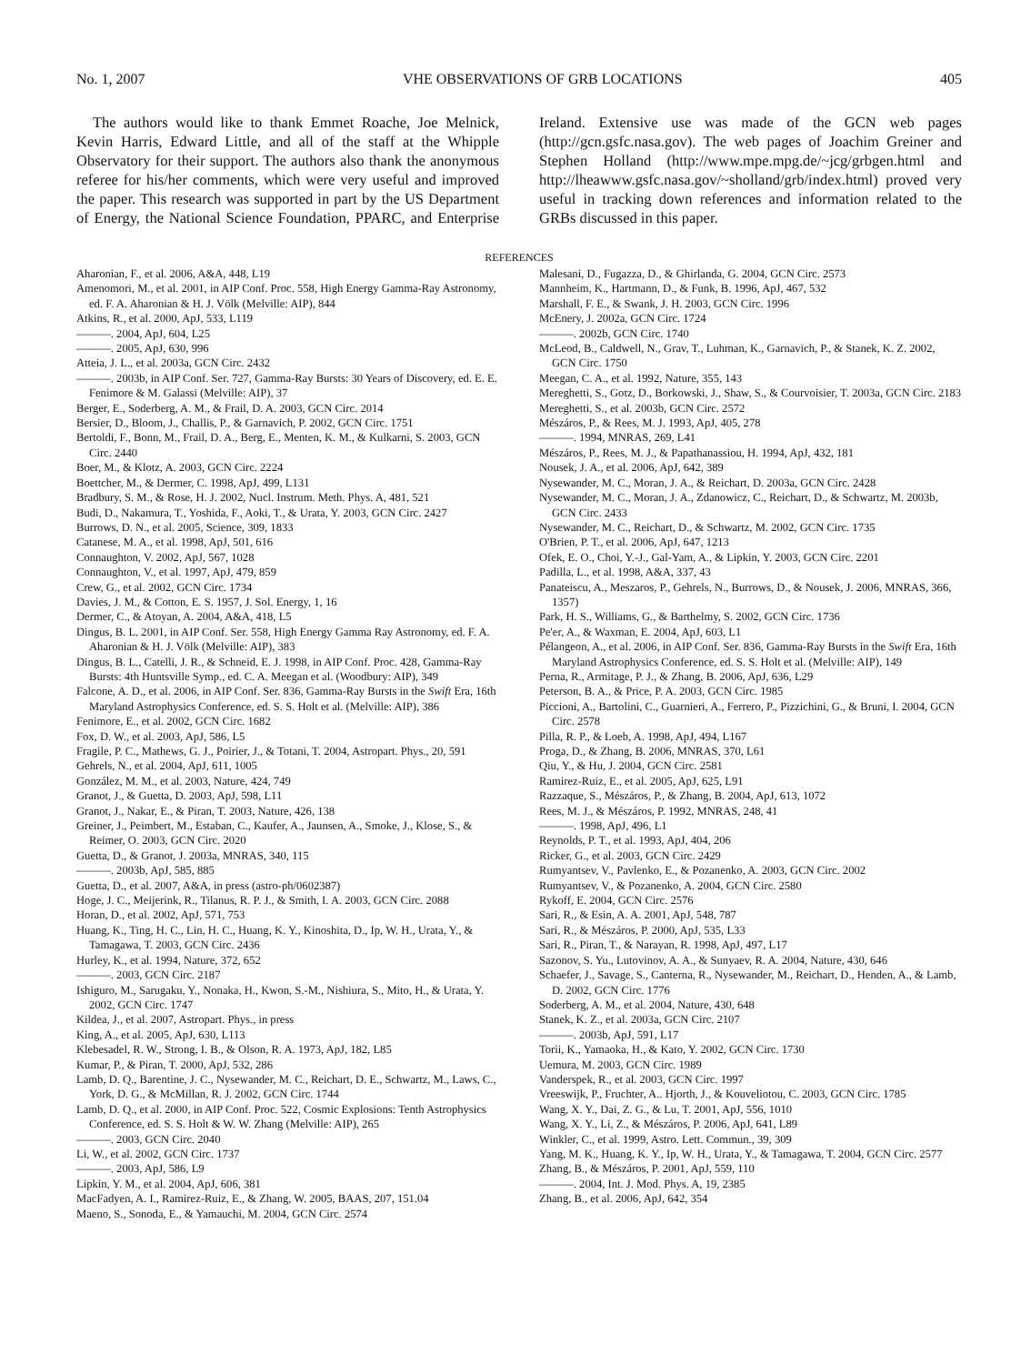No. 1, 2007 VHE OBSERVATIONS OF GRB LOCATIONS 405
The authors would like to thank Emmet Roache, Joe Melnick, Kevin Harris, Edward Little, and all of the staff at the Whipple Observatory for their support. The authors also thank the anonymous referee for his/her comments, which were very useful and improved the paper. This research was supported in part by the US Department of Energy, the National Science Foundation, PPARC, and Enterprise Ireland. Extensive use was made of the GCN web pages (http://gcn.gsfc.nasa.gov). The web pages of Joachim Greiner and Stephen Holland (http://www.mpe.mpg.de/~jcg/grbgen.html and http://lheawww.gsfc.nasa.gov/~sholland/grb/index.html) proved very useful in tracking down references and information related to the GRBs discussed in this paper.
REFERENCES
Aharonian, F., et al. 2006, A&A, 448, L19
Amenomori, M., et al. 2001, in AIP Conf. Proc. 558, High Energy Gamma-Ray Astronomy, ed. F. A. Aharonian & H. J. Völk (Melville: AIP), 844
Atkins, R., et al. 2000, ApJ, 533, L119
———. 2004, ApJ, 604, L25
———. 2005, ApJ, 630, 996
Atteia, J. L., et al. 2003a, GCN Circ. 2432
———. 2003b, in AIP Conf. Ser. 727, Gamma-Ray Bursts: 30 Years of Discovery, ed. E. E. Fenimore & M. Galassi (Melville: AIP), 37
Berger, E., Soderberg, A. M., & Frail, D. A. 2003, GCN Circ. 2014
Bersier, D., Bloom, J., Challis, P., & Garnavich, P. 2002, GCN Circ. 1751
Bertoldi, F., Bonn, M., Frail, D. A., Berg, E., Menten, K. M., & Kulkarni, S. 2003, GCN Circ. 2440
Boer, M., & Klotz, A. 2003, GCN Circ. 2224
Boettcher, M., & Dermer, C. 1998, ApJ, 499, L131
Bradbury, S. M., & Rose, H. J. 2002, Nucl. Instrum. Meth. Phys. A, 481, 521
Budi, D., Nakamura, T., Yoshida, F., Aoki, T., & Urata, Y. 2003, GCN Circ. 2427
Burrows, D. N., et al. 2005, Science, 309, 1833
Catanese, M. A., et al. 1998, ApJ, 501, 616
Connaughton, V. 2002, ApJ, 567, 1028
Connaughton, V., et al. 1997, ApJ, 479, 859
Crew, G., et al. 2002, GCN Circ. 1734
Davies, J. M., & Cotton, E. S. 1957, J. Sol. Energy, 1, 16
Dermer, C., & Atoyan, A. 2004, A&A, 418, L5
Dingus, B. L. 2001, in AIP Conf. Ser. 558, High Energy Gamma Ray Astronomy, ed. F. A. Aharonian & H. J. Völk (Melville: AIP), 383
Dingus, B. L., Catelli, J. R., & Schneid, E. J. 1998, in AIP Conf. Proc. 428, Gamma-Ray Bursts: 4th Huntsville Symp., ed. C. A. Meegan et al. (Woodbury: AIP), 349
Falcone, A. D., et al. 2006, in AIP Conf. Ser. 836, Gamma-Ray Bursts in the Swift Era, 16th Maryland Astrophysics Conference, ed. S. S. Holt et al. (Melville: AIP), 386
Fenimore, E., et al. 2002, GCN Circ. 1682
Fox, D. W., et al. 2003, ApJ, 586, L5
Fragile, P. C., Mathews, G. J., Poirier, J., & Totani, T. 2004, Astropart. Phys., 20, 591
Gehrels, N., et al. 2004, ApJ, 611, 1005
González, M. M., et al. 2003, Nature, 424, 749
Granot, J., & Guetta, D. 2003, ApJ, 598, L11
Granot, J., Nakar, E., & Piran, T. 2003, Nature, 426, 138
Greiner, J., Peimbert, M., Estaban, C., Kaufer, A., Jaunsen, A., Smoke, J., Klose, S., & Reimer, O. 2003, GCN Circ. 2020
Guetta, D., & Granot, J. 2003a, MNRAS, 340, 115
———. 2003b, ApJ, 585, 885
Guetta, D., et al. 2007, A&A, in press (astro-ph/0602387)
Hoge, J. C., Meijerink, R., Tilanus, R. P. J., & Smith, I. A. 2003, GCN Circ. 2088
Horan, D., et al. 2002, ApJ, 571, 753
Huang, K., Ting, H. C., Lin, H. C., Huang, K. Y., Kinoshita, D., Ip, W. H., Urata, Y., & Tamagawa, T. 2003, GCN Circ. 2436
Hurley, K., et al. 1994, Nature, 372, 652
———. 2003, GCN Circ. 2187
Ishiguro, M., Sarugaku, Y., Nonaka, H., Kwon, S.-M., Nishiura, S., Mito, H., & Urata, Y. 2002, GCN Circ. 1747
Kildea, J., et al. 2007, Astropart. Phys., in press
King, A., et al. 2005, ApJ, 630, L113
Klebesadel, R. W., Strong, I. B., & Olson, R. A. 1973, ApJ, 182, L85
Kumar, P., & Piran, T. 2000, ApJ, 532, 286
Lamb, D. Q., Barentine, J. C., Nysewander, M. C., Reichart, D. E., Schwartz, M., Laws, C., York, D. G., & McMillan, R. J. 2002, GCN Circ. 1744
Lamb, D. Q., et al. 2000, in AIP Conf. Proc. 522, Cosmic Explosions: Tenth Astrophysics Conference, ed. S. S. Holt & W. W. Zhang (Melville: AIP), 265
———. 2003, GCN Circ. 2040
Li, W., et al. 2002, GCN Circ. 1737
———. 2003, ApJ, 586, L9
Lipkin, Y. M., et al. 2004, ApJ, 606, 381
MacFadyen, A. I., Ramirez-Ruiz, E., & Zhang, W. 2005, BAAS, 207, 151.04
Maeno, S., Sonoda, E., & Yamauchi, M. 2004, GCN Circ. 2574
Malesani, D., Fugazza, D., & Ghirlanda, G. 2004, GCN Circ. 2573
Mannheim, K., Hartmann, D., & Funk, B. 1996, ApJ, 467, 532
Marshall, F. E., & Swank, J. H. 2003, GCN Circ. 1996
McEnery, J. 2002a, GCN Circ. 1724
———. 2002b, GCN Circ. 1740
McLeod, B., Caldwell, N., Grav, T., Luhman, K., Garnavich, P., & Stanek, K. Z. 2002, GCN Circ. 1750
Meegan, C. A., et al. 1992, Nature, 355, 143
Mereghetti, S., Gotz, D., Borkowski, J., Shaw, S., & Courvoisier, T. 2003a, GCN Circ. 2183
Mereghetti, S., et al. 2003b, GCN Circ. 2572
Mészáros, P., & Rees, M. J. 1993, ApJ, 405, 278
———. 1994, MNRAS, 269, L41
Mészáros, P., Rees, M. J., & Papathanassiou, H. 1994, ApJ, 432, 181
Nousek, J. A., et al. 2006, ApJ, 642, 389
Nysewander, M. C., Moran, J. A., & Reichart, D. 2003a, GCN Circ. 2428
Nysewander, M. C., Moran, J. A., Zdanowicz, C., Reichart, D., & Schwartz, M. 2003b, GCN Circ. 2433
Nysewander, M. C., Reichart, D., & Schwartz, M. 2002, GCN Circ. 1735
O'Brien, P. T., et al. 2006, ApJ, 647, 1213
Ofek, E. O., Choi, Y.-J., Gal-Yam, A., & Lipkin, Y. 2003, GCN Circ. 2201
Padilla, L., et al. 1998, A&A, 337, 43
Panateiscu, A., Meszaros, P., Gehrels, N., Burrows, D., & Nousek, J. 2006, MNRAS, 366, 1357)
Park, H. S., Williams, G., & Barthelmy, S. 2002, GCN Circ. 1736
Pe'er, A., & Waxman, E. 2004, ApJ, 603, L1
Pélangeon, A., et al. 2006, in AIP Conf. Ser. 836, Gamma-Ray Bursts in the Swift Era, 16th Maryland Astrophysics Conference, ed. S. S. Holt et al. (Melville: AIP), 149
Perna, R., Armitage, P. J., & Zhang, B. 2006, ApJ, 636, L29
Peterson, B. A., & Price, P. A. 2003, GCN Circ. 1985
Piccioni, A., Bartolini, C., Guarnieri, A., Ferrero, P., Pizzichini, G., & Bruni, I. 2004, GCN Circ. 2578
Pilla, R. P., & Loeb, A. 1998, ApJ, 494, L167
Proga, D., & Zhang, B. 2006, MNRAS, 370, L61
Qiu, Y., & Hu, J. 2004, GCN Circ. 2581
Ramirez-Ruiz, E., et al. 2005, ApJ, 625, L91
Razzaque, S., Mészáros, P., & Zhang, B. 2004, ApJ, 613, 1072
Rees, M. J., & Mészáros, P. 1992, MNRAS, 248, 41
———. 1998, ApJ, 496, L1
Reynolds, P. T., et al. 1993, ApJ, 404, 206
Ricker, G., et al. 2003, GCN Circ. 2429
Rumyantsev, V., Pavlenko, E., & Pozanenko, A. 2003, GCN Circ. 2002
Rumyantsev, V., & Pozanenko, A. 2004, GCN Circ. 2580
Rykoff, E. 2004, GCN Circ. 2576
Sari, R., & Esin, A. A. 2001, ApJ, 548, 787
Sari, R., & Mészáros, P. 2000, ApJ, 535, L33
Sari, R., Piran, T., & Narayan, R. 1998, ApJ, 497, L17
Sazonov, S. Yu., Lutovinov, A. A., & Sunyaev, R. A. 2004, Nature, 430, 646
Schaefer, J., Savage, S., Canterna, R., Nysewander, M., Reichart, D., Henden, A., & Lamb, D. 2002, GCN Circ. 1776
Soderberg, A. M., et al. 2004, Nature, 430, 648
Stanek, K. Z., et al. 2003a, GCN Circ. 2107
———. 2003b, ApJ, 591, L17
Torii, K., Yamaoka, H., & Kato, Y. 2002, GCN Circ. 1730
Uemura, M. 2003, GCN Circ. 1989
Vanderspek, R., et al. 2003, GCN Circ. 1997
Vreeswijk, P., Fruchter, A.. Hjorth, J., & Kouveliotou, C. 2003, GCN Circ. 1785
Wang, X. Y., Dai, Z. G., & Lu, T. 2001, ApJ, 556, 1010
Wang, X. Y., Li, Z., & Mészáros, P. 2006, ApJ, 641, L89
Winkler, C., et al. 1999, Astro. Lett. Commun., 39, 309
Yang, M. K., Huang, K. Y., Ip, W. H., Urata, Y., & Tamagawa, T. 2004, GCN Circ. 2577
Zhang, B., & Mészáros, P. 2001, ApJ, 559, 110
———. 2004, Int. J. Mod. Phys. A, 19, 2385
Zhang, B., et al. 2006, ApJ, 642, 354